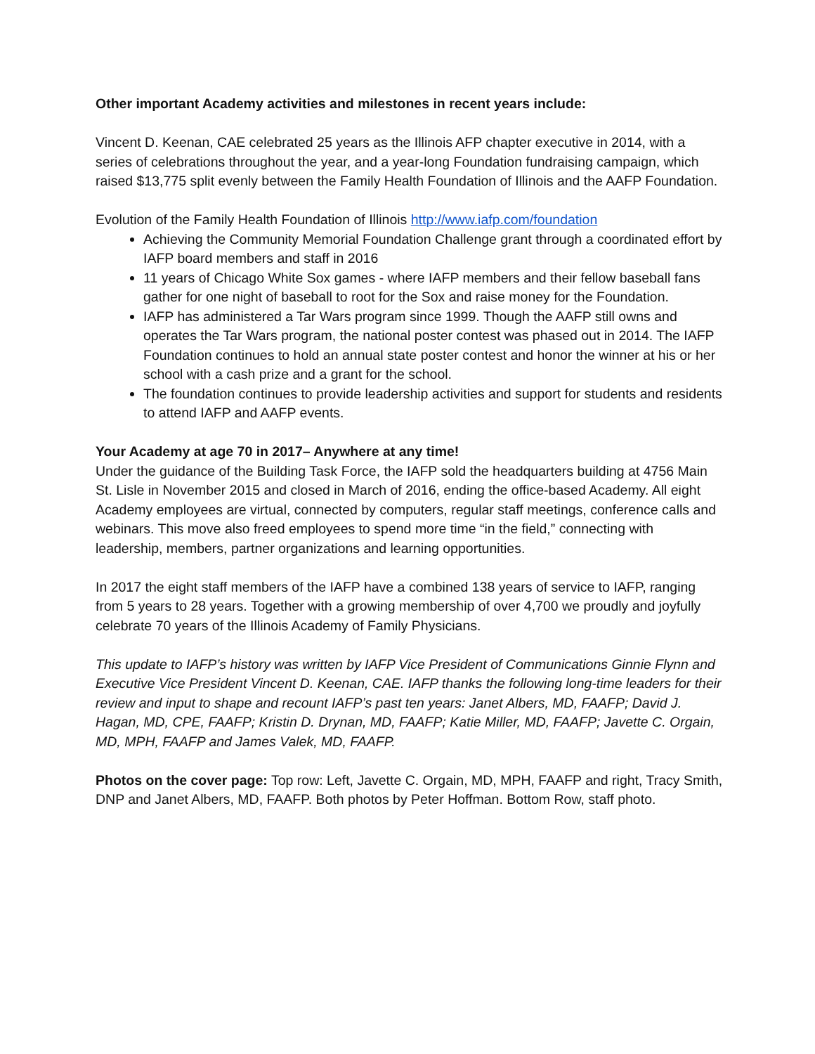Other important Academy activities and milestones in recent years include:
Vincent D. Keenan, CAE celebrated 25 years as the Illinois AFP chapter executive in 2014, with a series of celebrations throughout the year, and a year-long Foundation fundraising campaign, which raised $13,775 split evenly between the Family Health Foundation of Illinois and the AAFP Foundation.
Evolution of the Family Health Foundation of Illinois http://www.iafp.com/foundation
Achieving the Community Memorial Foundation Challenge grant through a coordinated effort by IAFP board members and staff in 2016
11 years of Chicago White Sox games - where IAFP members and their fellow baseball fans gather for one night of baseball to root for the Sox and raise money for the Foundation.
IAFP has administered a Tar Wars program since 1999. Though the AAFP still owns and operates the Tar Wars program, the national poster contest was phased out in 2014. The IAFP Foundation continues to hold an annual state poster contest and honor the winner at his or her school with a cash prize and a grant for the school.
The foundation continues to provide leadership activities and support for students and residents to attend IAFP and AAFP events.
Your Academy at age 70 in 2017– Anywhere at any time!
Under the guidance of the Building Task Force, the IAFP sold the headquarters building at 4756 Main St. Lisle in November 2015 and closed in March of 2016, ending the office-based Academy. All eight Academy employees are virtual, connected by computers, regular staff meetings, conference calls and webinars. This move also freed employees to spend more time “in the field,” connecting with leadership, members, partner organizations and learning opportunities.
In 2017 the eight staff members of the IAFP have a combined 138 years of service to IAFP, ranging from 5 years to 28 years. Together with a growing membership of over 4,700 we proudly and joyfully celebrate 70 years of the Illinois Academy of Family Physicians.
This update to IAFP’s history was written by IAFP Vice President of Communications Ginnie Flynn and Executive Vice President Vincent D. Keenan, CAE. IAFP thanks the following long-time leaders for their review and input to shape and recount IAFP’s past ten years: Janet Albers, MD, FAAFP; David J. Hagan, MD, CPE, FAAFP; Kristin D. Drynan, MD, FAAFP; Katie Miller, MD, FAAFP; Javette C. Orgain, MD, MPH, FAAFP and James Valek, MD, FAAFP.
Photos on the cover page: Top row: Left, Javette C. Orgain, MD, MPH, FAAFP and right, Tracy Smith, DNP and Janet Albers, MD, FAAFP. Both photos by Peter Hoffman. Bottom Row, staff photo.